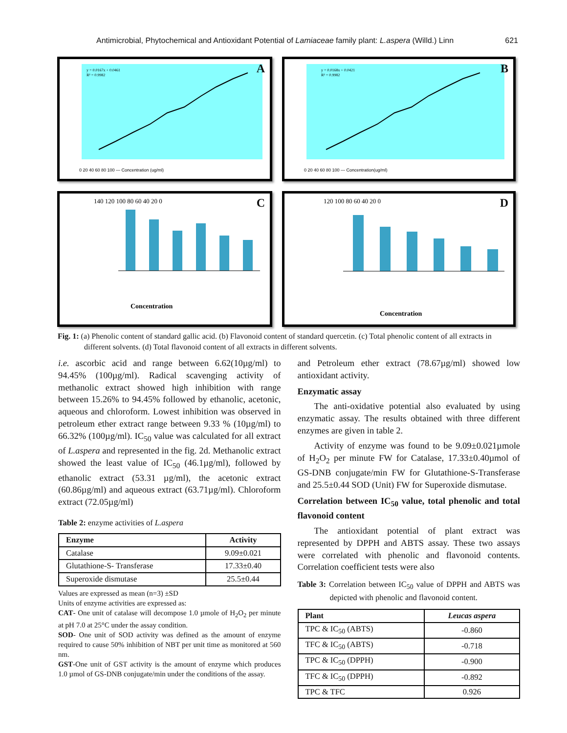Antimicrobial, Phytochemical and Antioxidant Potential of Lamiaceae family plant: L.aspera (Willd.) Linn 621
A
0 20 40 60 80 100 — Concentration (ug/ml)
y = 0.0167x + 0.0461
R² = 0.9982
B
0 20 40 60 80 100 — Concentration(ug/ml)
y = 0.0168x + 0.0421
R² = 0.9982
C
Concentration
140 120 100 80 60 40 20 0
D
Concentration
120 100 80 60 40 20 0
Fig. 1: (a) Phenolic content of standard gallic acid. (b) Flavonoid content of standard quercetin. (c) Total phenolic content of all extracts in different solvents. (d) Total flavonoid content of all extracts in different solvents.
i.e. ascorbic acid and range between 6.62(10µg/ml) to 94.45% (100µg/ml). Radical scavenging activity of methanolic extract showed high inhibition with range between 15.26% to 94.45% followed by ethanolic, acetonic, aqueous and chloroform. Lowest inhibition was observed in petroleum ether extract range between 9.33 % (10µg/ml) to 66.32% (100µg/ml). IC<sub>50</sub> value was calculated for all extract of L.aspera and represented in the fig. 2d. Methanolic extract showed the least value of IC<sub>50</sub> (46.1µg/ml), followed by ethanolic extract (53.31 µg/ml), the acetonic extract (60.86µg/ml) and aqueous extract (63.71µg/ml). Chloroform extract (72.05µg/ml)
Table 2: enzyme activities of L.aspera
| Enzyme | Activity |
| --- | --- |
| Catalase | 9.09±0.021 |
| Glutathione-S- Transferase | 17.33±0.40 |
| Superoxide dismutase | 25.5±0.44 |
Values are expressed as mean (n=3) ±SD
Units of enzyme activities are expressed as:
CAT- One unit of catalase will decompose 1.0 µmole of H<sub>2</sub>O<sub>2</sub> per minute at pH 7.0 at 25°C under the assay condition.
SOD- One unit of SOD activity was defined as the amount of enzyme required to cause 50% inhibition of NBT per unit time as monitored at 560 nm.
GST-One unit of GST activity is the amount of enzyme which produces 1.0 µmol of GS-DNB conjugate/min under the conditions of the assay.
and Petroleum ether extract (78.67µg/ml) showed low antioxidant activity.
Enzymatic assay
The anti-oxidative potential also evaluated by using enzymatic assay. The results obtained with three different enzymes are given in table 2.
Activity of enzyme was found to be 9.09±0.021µmole of H<sub>2</sub>O<sub>2</sub> per minute FW for Catalase, 17.33±0.40µmol of GS-DNB conjugate/min FW for Glutathione-S-Transferase and 25.5±0.44 SOD (Unit) FW for Superoxide dismutase.
Correlation between IC<sub>50</sub> value, total phenolic and total flavonoid content
The antioxidant potential of plant extract was represented by DPPH and ABTS assay. These two assays were correlated with phenolic and flavonoid contents. Correlation coefficient tests were also
Table 3: Correlation between IC<sub>50</sub> value of DPPH and ABTS was depicted with phenolic and flavonoid content.
| Plant | Leucas aspera |
| --- | --- |
| TPC & IC<sub>50</sub> (ABTS) | -0.860 |
| TFC & IC<sub>50</sub> (ABTS) | -0.718 |
| TPC & IC<sub>50</sub> (DPPH) | -0.900 |
| TFC & IC<sub>50</sub> (DPPH) | -0.892 |
| TPC & TFC | 0.926 |